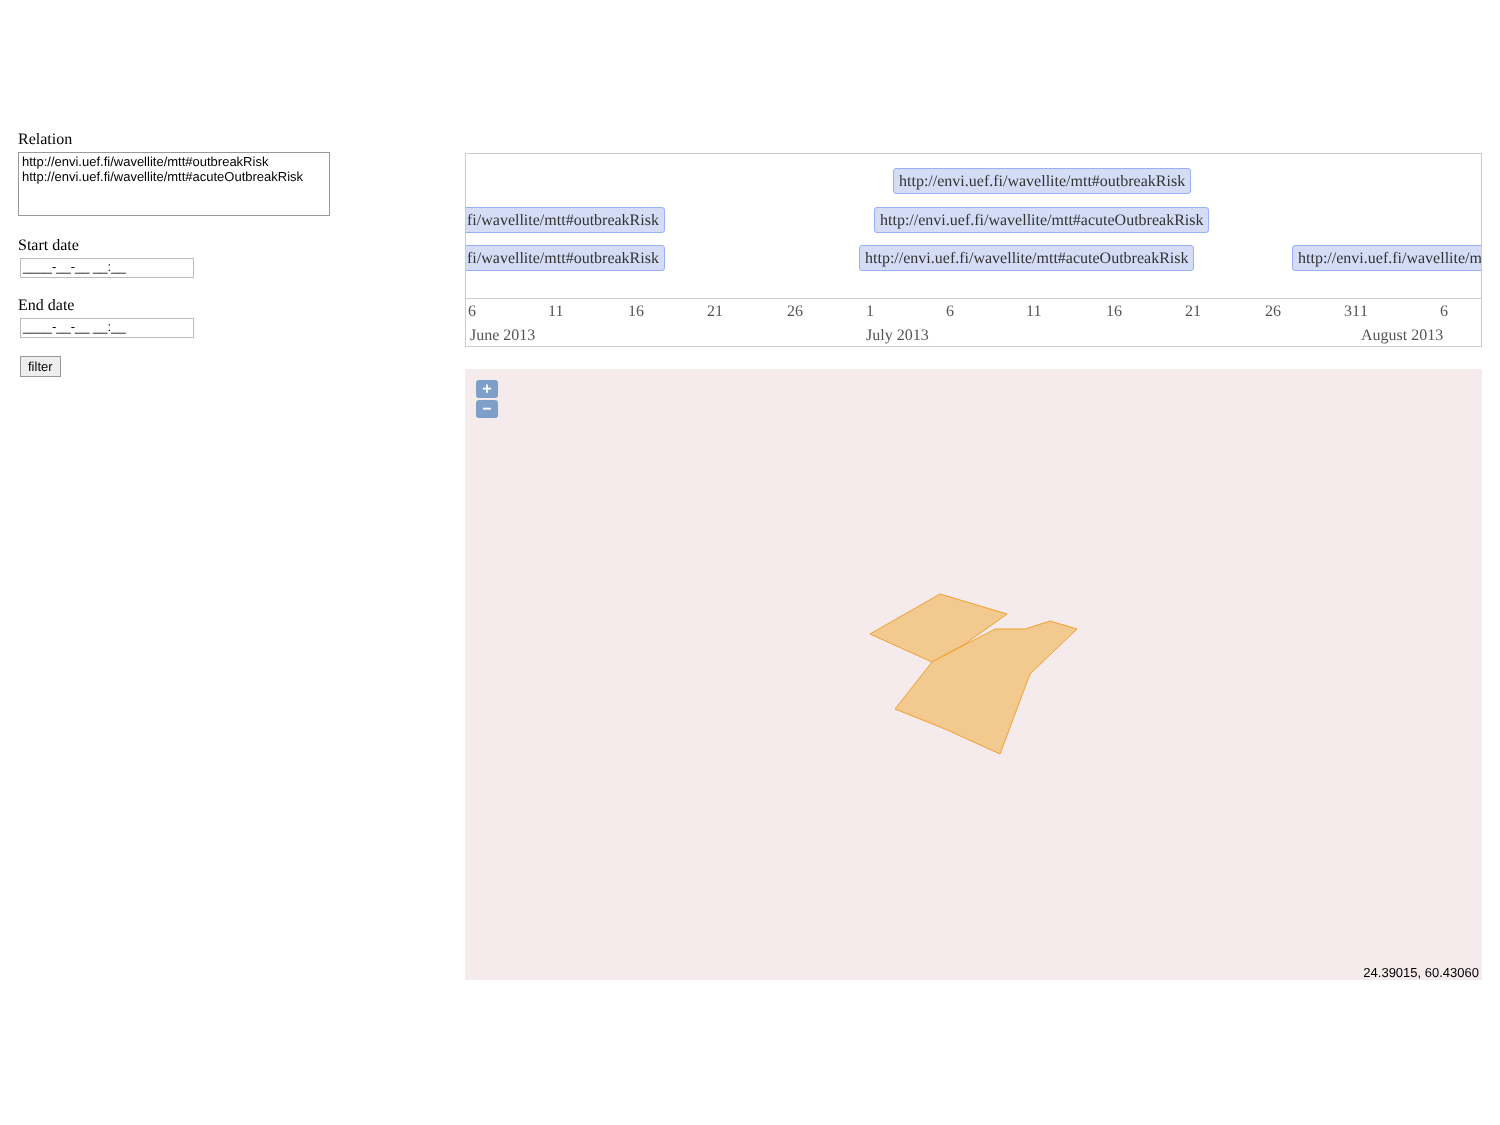Relation
http://envi.uef.fi/wavellite/mtt#outbreakRisk
http://envi.uef.fi/wavellite/mtt#acuteOutbreakRisk
Start date
____-__-__ __:__
End date
____-__-__ __:__
filter
http://envi.uef.fi/wavellite/mtt#outbreakRisk
fi/wavellite/mtt#outbreakRisk http://envi.uef.fi/wavellite/mtt#acuteOutbreakRisk
fi/wavellite/mtt#outbreakRisk http://envi.uef.fi/wavellite/mtt#acuteOutbreakRisk http://envi.uef.fi/wavellite/mt
6 11 16 21 26 1 6 11 16 21 26 31 1 6
June 2013 July 2013 August 2013
+
−
24.39015, 60.43060